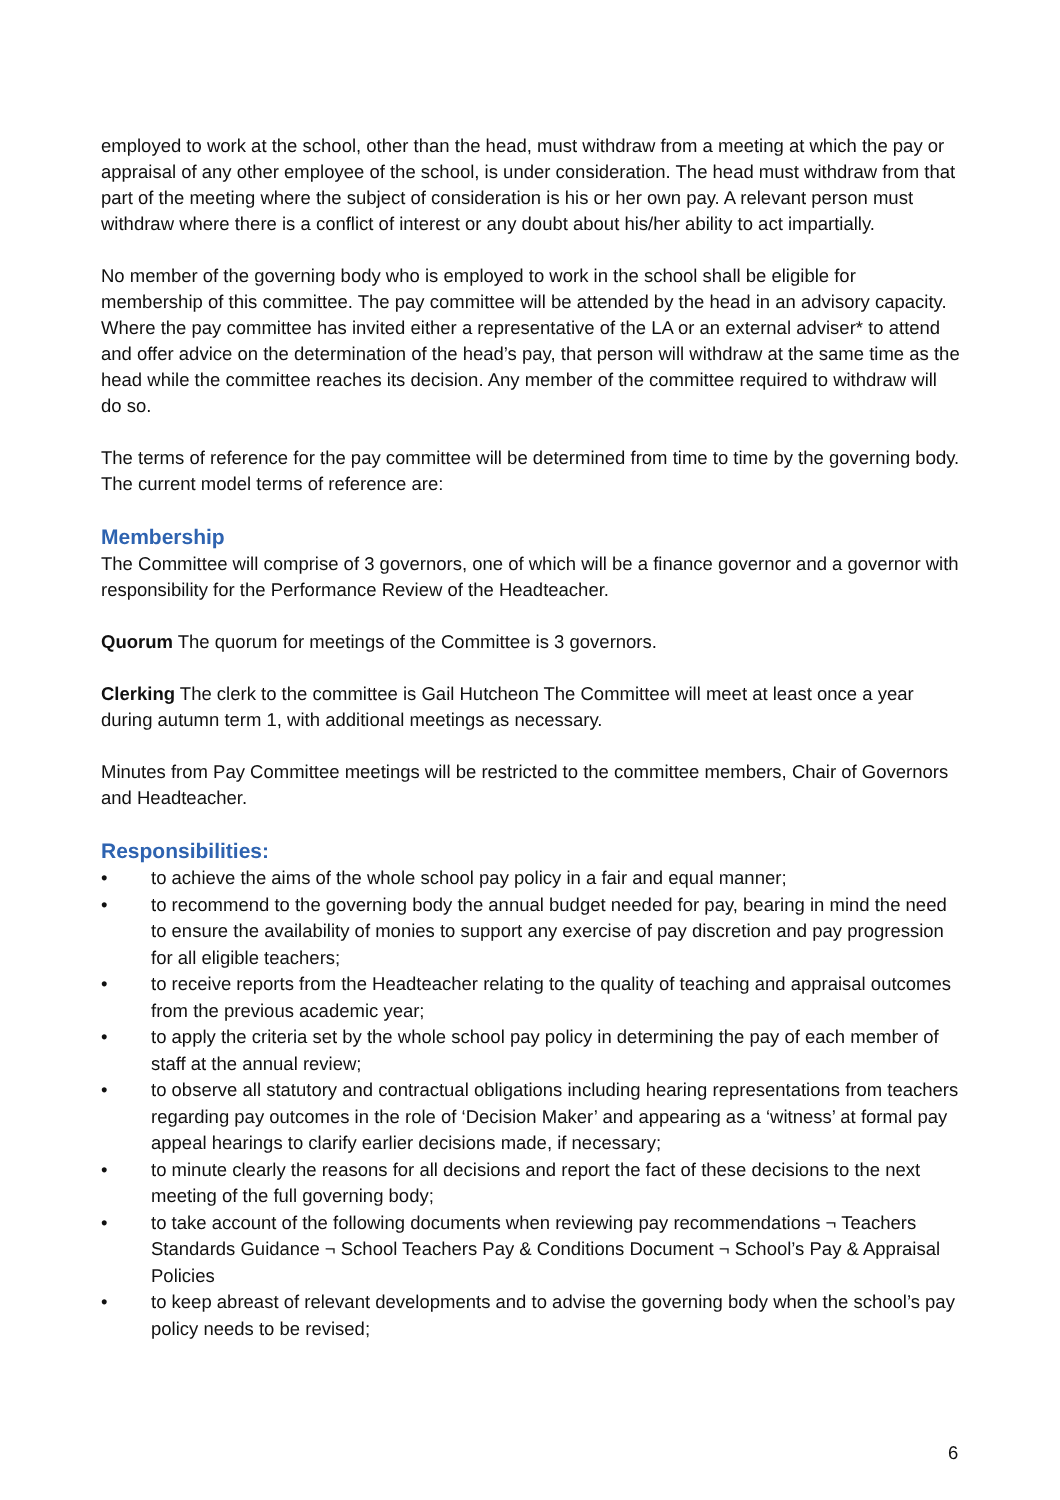employed to work at the school, other than the head, must withdraw from a meeting at which the pay or appraisal of any other employee of the school, is under consideration. The head must withdraw from that part of the meeting where the subject of consideration is his or her own pay. A relevant person must withdraw where there is a conflict of interest or any doubt about his/her ability to act impartially.
No member of the governing body who is employed to work in the school shall be eligible for membership of this committee. The pay committee will be attended by the head in an advisory capacity. Where the pay committee has invited either a representative of the LA or an external adviser* to attend and offer advice on the determination of the head’s pay, that person will withdraw at the same time as the head while the committee reaches its decision. Any member of the committee required to withdraw will do so.
The terms of reference for the pay committee will be determined from time to time by the governing body. The current model terms of reference are:
Membership
The Committee will comprise of 3 governors, one of which will be a finance governor and a governor with responsibility for the Performance Review of the Headteacher.
Quorum The quorum for meetings of the Committee is 3 governors.
Clerking The clerk to the committee is Gail Hutcheon The Committee will meet at least once a year during autumn term 1, with additional meetings as necessary.
Minutes from Pay Committee meetings will be restricted to the committee members, Chair of Governors and Headteacher.
Responsibilities:
• to achieve the aims of the whole school pay policy in a fair and equal manner;
• to recommend to the governing body the annual budget needed for pay, bearing in mind the need to ensure the availability of monies to support any exercise of pay discretion and pay progression for all eligible teachers;
• to receive reports from the Headteacher relating to the quality of teaching and appraisal outcomes from the previous academic year;
• to apply the criteria set by the whole school pay policy in determining the pay of each member of staff at the annual review;
• to observe all statutory and contractual obligations including hearing representations from teachers regarding pay outcomes in the role of ‘Decision Maker’ and appearing as a ‘witness’ at formal pay appeal hearings to clarify earlier decisions made, if necessary;
• to minute clearly the reasons for all decisions and report the fact of these decisions to the next meeting of the full governing body;
• to take account of the following documents when reviewing pay recommendations ¬ Teachers Standards Guidance ¬ School Teachers Pay & Conditions Document ¬ School’s Pay & Appraisal Policies
• to keep abreast of relevant developments and to advise the governing body when the school’s pay policy needs to be revised;
6